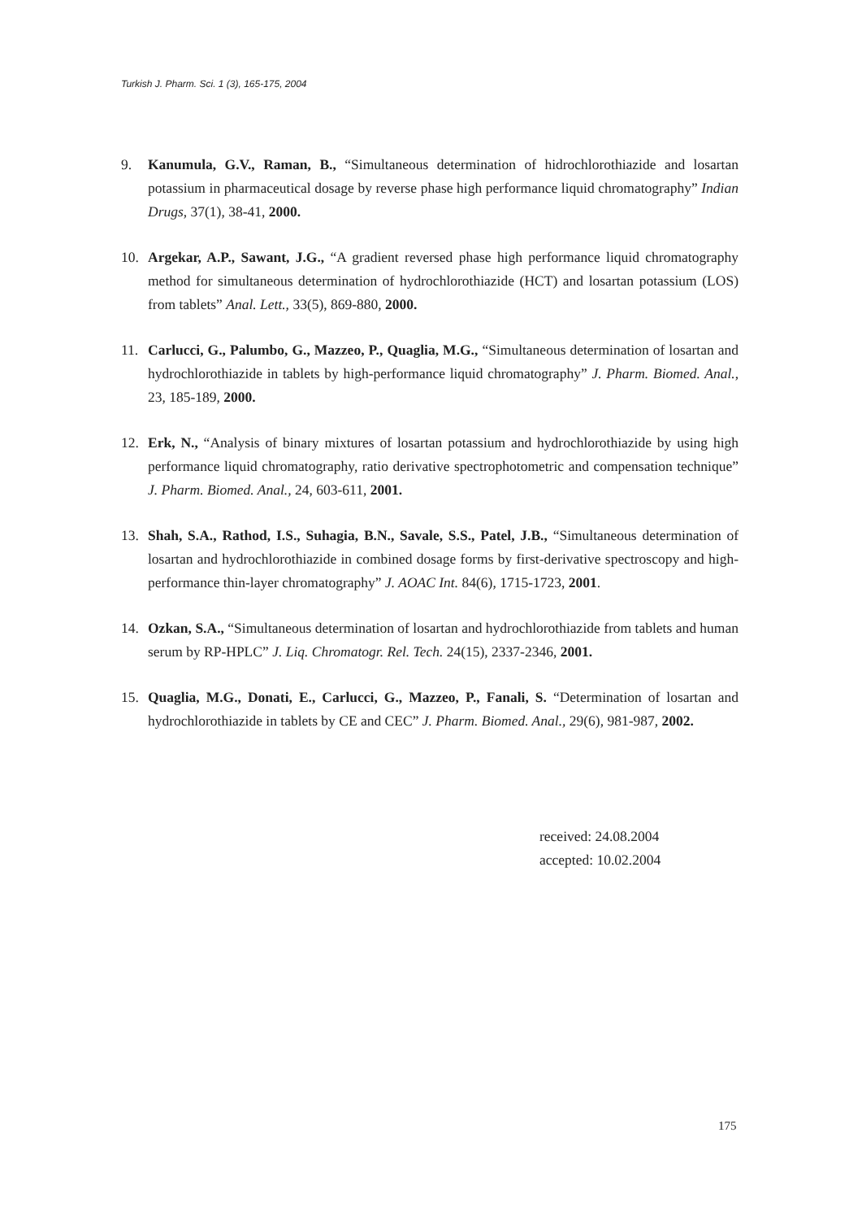Turkish J. Pharm. Sci. 1 (3), 165-175, 2004
9. Kanumula, G.V., Raman, B., “Simultaneous determination of hidrochlorothiazide and losartan potassium in pharmaceutical dosage by reverse phase high performance liquid chromatography” Indian Drugs, 37(1), 38-41, 2000.
10. Argekar, A.P., Sawant, J.G., “A gradient reversed phase high performance liquid chromatography method for simultaneous determination of hydrochlorothiazide (HCT) and losartan potassium (LOS) from tablets” Anal. Lett., 33(5), 869-880, 2000.
11. Carlucci, G., Palumbo, G., Mazzeo, P., Quaglia, M.G., “Simultaneous determination of losartan and hydrochlorothiazide in tablets by high-performance liquid chromatography” J. Pharm. Biomed. Anal., 23, 185-189, 2000.
12. Erk, N., “Analysis of binary mixtures of losartan potassium and hydrochlorothiazide by using high performance liquid chromatography, ratio derivative spectrophotometric and compensation technique” J. Pharm. Biomed. Anal., 24, 603-611, 2001.
13. Shah, S.A., Rathod, I.S., Suhagia, B.N., Savale, S.S., Patel, J.B., “Simultaneous determination of losartan and hydrochlorothiazide in combined dosage forms by first-derivative spectroscopy and high-performance thin-layer chromatography” J. AOAC Int. 84(6), 1715-1723, 2001.
14. Ozkan, S.A., “Simultaneous determination of losartan and hydrochlorothiazide from tablets and human serum by RP-HPLC” J. Liq. Chromatogr. Rel. Tech. 24(15), 2337-2346, 2001.
15. Quaglia, M.G., Donati, E., Carlucci, G., Mazzeo, P., Fanali, S. “Determination of losartan and hydrochlorothiazide in tablets by CE and CEC” J. Pharm. Biomed. Anal., 29(6), 981-987, 2002.
received: 24.08.2004
accepted: 10.02.2004
175